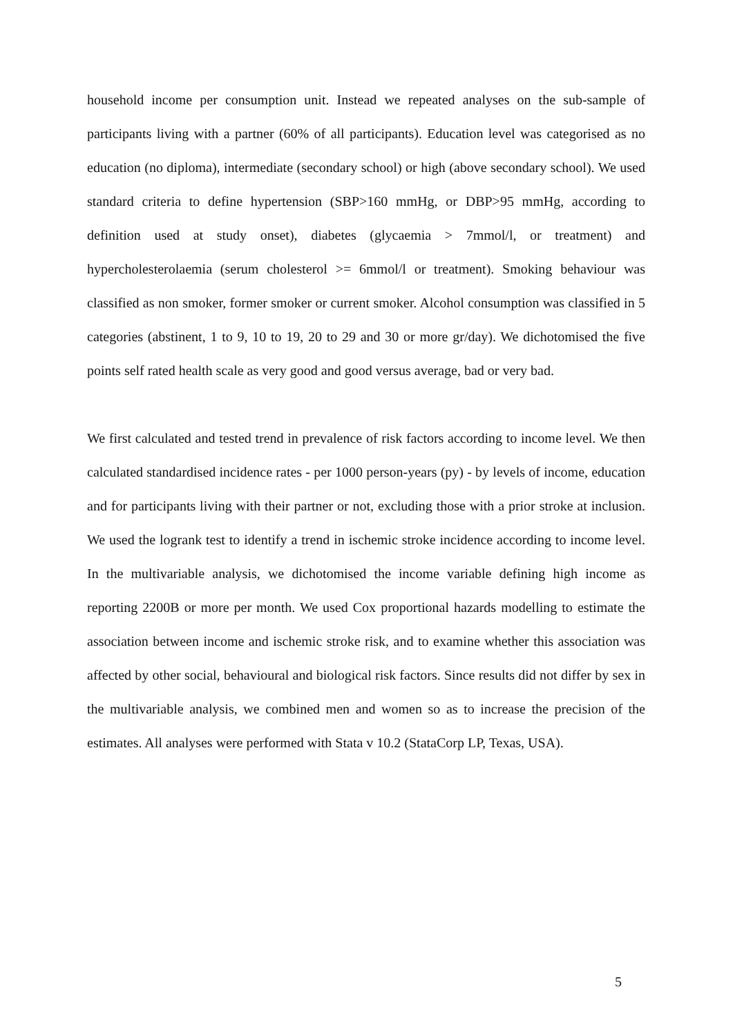household income per consumption unit. Instead we repeated analyses on the sub-sample of participants living with a partner (60% of all participants). Education level was categorised as no education (no diploma), intermediate (secondary school) or high (above secondary school). We used standard criteria to define hypertension (SBP>160 mmHg, or DBP>95 mmHg, according to definition used at study onset), diabetes (glycaemia > 7mmol/l, or treatment) and hypercholesterolaemia (serum cholesterol >= 6mmol/l or treatment). Smoking behaviour was classified as non smoker, former smoker or current smoker. Alcohol consumption was classified in 5 categories (abstinent, 1 to 9, 10 to 19, 20 to 29 and 30 or more gr/day). We dichotomised the five points self rated health scale as very good and good versus average, bad or very bad.
We first calculated and tested trend in prevalence of risk factors according to income level. We then calculated standardised incidence rates - per 1000 person-years (py) - by levels of income, education and for participants living with their partner or not, excluding those with a prior stroke at inclusion. We used the logrank test to identify a trend in ischemic stroke incidence according to income level. In the multivariable analysis, we dichotomised the income variable defining high income as reporting 2200B or more per month. We used Cox proportional hazards modelling to estimate the association between income and ischemic stroke risk, and to examine whether this association was affected by other social, behavioural and biological risk factors. Since results did not differ by sex in the multivariable analysis, we combined men and women so as to increase the precision of the estimates. All analyses were performed with Stata v 10.2 (StataCorp LP, Texas, USA).
5